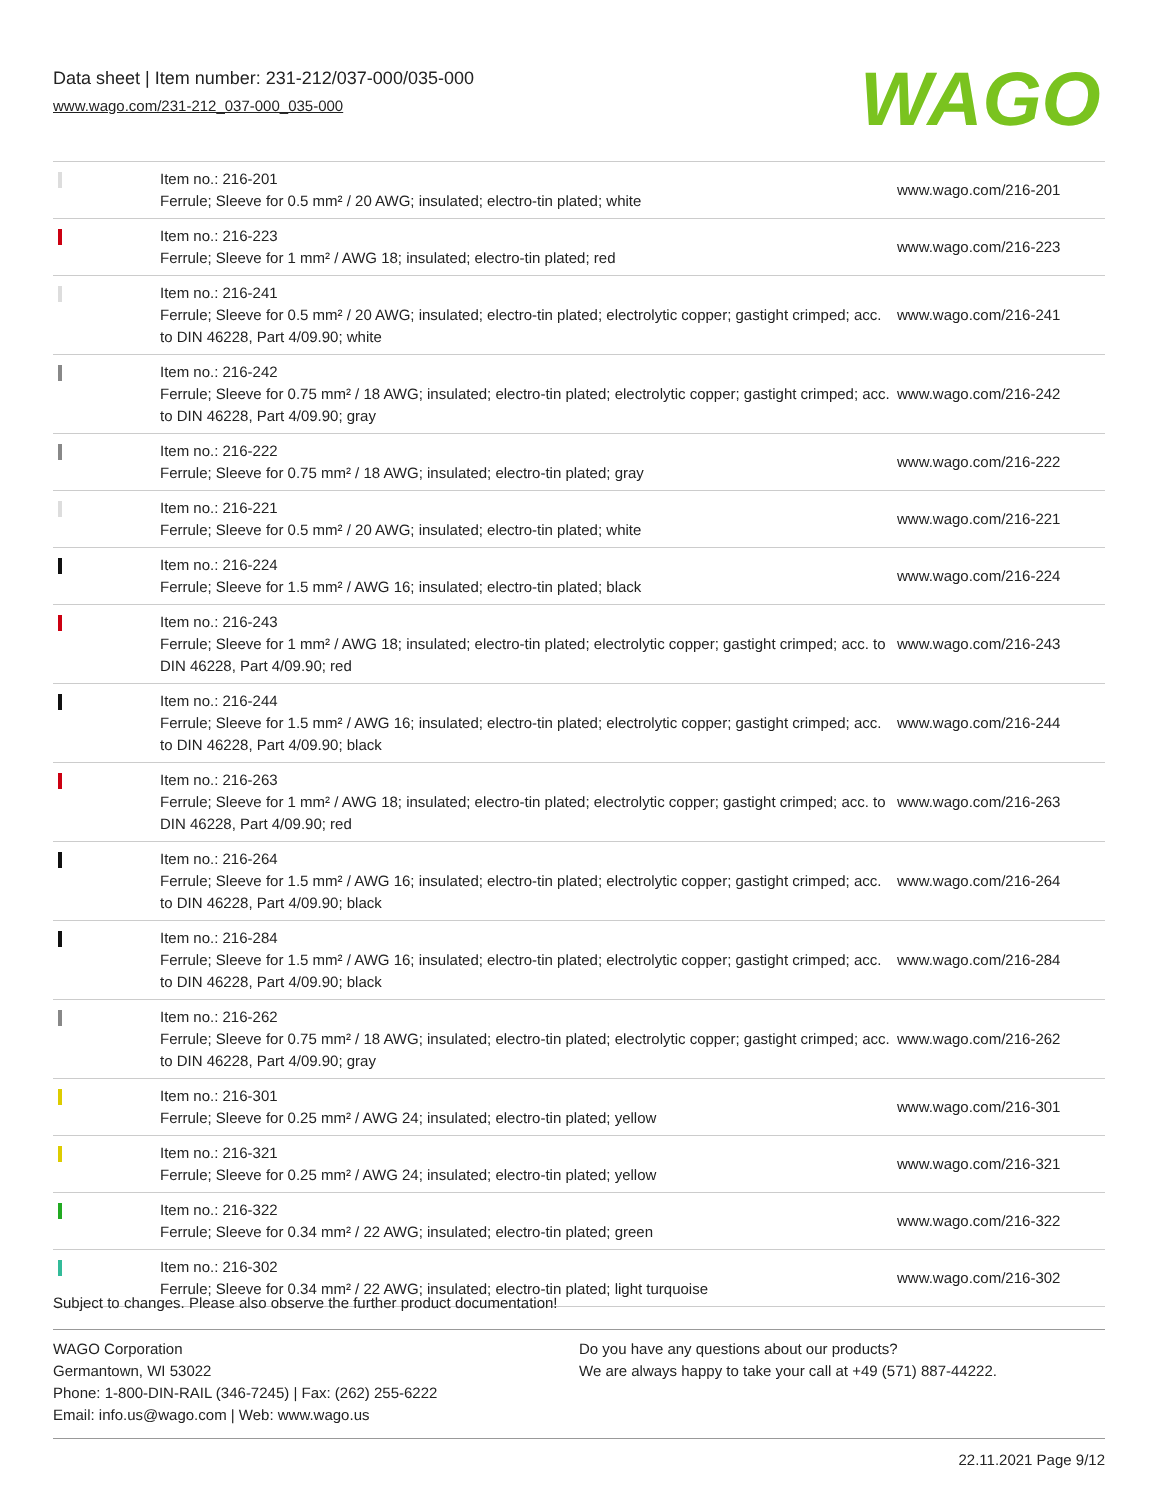Data sheet | Item number: 231-212/037-000/035-000
www.wago.com/231-212_037-000_035-000
WAGO
| | Item no.: 216-201 Ferrule; Sleeve for 0.5 mm² / 20 AWG; insulated; electro-tin plated; white | www.wago.com/216-201 |
| | Item no.: 216-223 Ferrule; Sleeve for 1 mm² / AWG 18; insulated; electro-tin plated; red | www.wago.com/216-223 |
| | Item no.: 216-241 Ferrule; Sleeve for 0.5 mm² / 20 AWG; insulated; electro-tin plated; electrolytic copper; gastight crimped; acc. to DIN 46228, Part 4/09.90; white | www.wago.com/216-241 |
| | Item no.: 216-242 Ferrule; Sleeve for 0.75 mm² / 18 AWG; insulated; electro-tin plated; electrolytic copper; gastight crimped; acc. to DIN 46228, Part 4/09.90; gray | www.wago.com/216-242 |
| | Item no.: 216-222 Ferrule; Sleeve for 0.75 mm² / 18 AWG; insulated; electro-tin plated; gray | www.wago.com/216-222 |
| | Item no.: 216-221 Ferrule; Sleeve for 0.5 mm² / 20 AWG; insulated; electro-tin plated; white | www.wago.com/216-221 |
| | Item no.: 216-224 Ferrule; Sleeve for 1.5 mm² / AWG 16; insulated; electro-tin plated; black | www.wago.com/216-224 |
| | Item no.: 216-243 Ferrule; Sleeve for 1 mm² / AWG 18; insulated; electro-tin plated; electrolytic copper; gastight crimped; acc. to DIN 46228, Part 4/09.90; red | www.wago.com/216-243 |
| | Item no.: 216-244 Ferrule; Sleeve for 1.5 mm² / AWG 16; insulated; electro-tin plated; electrolytic copper; gastight crimped; acc. to DIN 46228, Part 4/09.90; black | www.wago.com/216-244 |
| | Item no.: 216-263 Ferrule; Sleeve for 1 mm² / AWG 18; insulated; electro-tin plated; electrolytic copper; gastight crimped; acc. to DIN 46228, Part 4/09.90; red | www.wago.com/216-263 |
| | Item no.: 216-264 Ferrule; Sleeve for 1.5 mm² / AWG 16; insulated; electro-tin plated; electrolytic copper; gastight crimped; acc. to DIN 46228, Part 4/09.90; black | www.wago.com/216-264 |
| | Item no.: 216-284 Ferrule; Sleeve for 1.5 mm² / AWG 16; insulated; electro-tin plated; electrolytic copper; gastight crimped; acc. to DIN 46228, Part 4/09.90; black | www.wago.com/216-284 |
| | Item no.: 216-262 Ferrule; Sleeve for 0.75 mm² / 18 AWG; insulated; electro-tin plated; electrolytic copper; gastight crimped; acc. to DIN 46228, Part 4/09.90; gray | www.wago.com/216-262 |
| | Item no.: 216-301 Ferrule; Sleeve for 0.25 mm² / AWG 24; insulated; electro-tin plated; yellow | www.wago.com/216-301 |
| | Item no.: 216-321 Ferrule; Sleeve for 0.25 mm² / AWG 24; insulated; electro-tin plated; yellow | www.wago.com/216-321 |
| | Item no.: 216-322 Ferrule; Sleeve for 0.34 mm² / 22 AWG; insulated; electro-tin plated; green | www.wago.com/216-322 |
| | Item no.: 216-302 Ferrule; Sleeve for 0.34 mm² / 22 AWG; insulated; electro-tin plated; light turquoise | www.wago.com/216-302 |
Subject to changes. Please also observe the further product documentation!
WAGO Corporation
Germantown, WI 53022
Phone: 1-800-DIN-RAIL (346-7245) | Fax: (262) 255-6222
Email: info.us@wago.com | Web: www.wago.us
Do you have any questions about our products?
We are always happy to take your call at +49 (571) 887-44222.
22.11.2021 Page 9/12